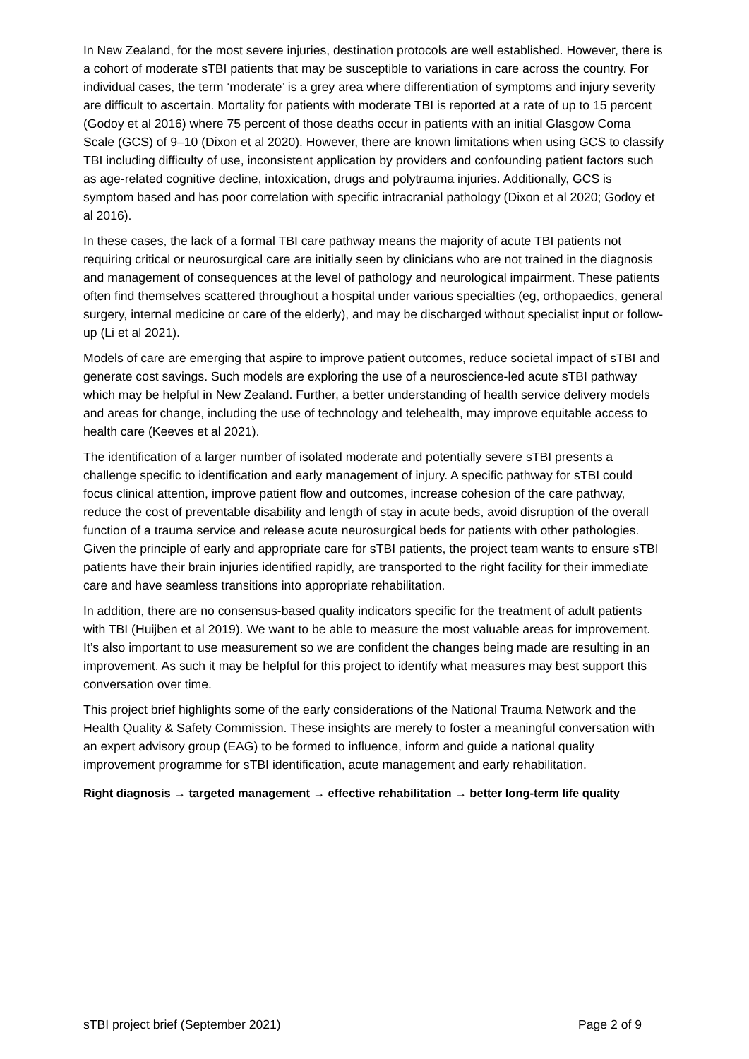In New Zealand, for the most severe injuries, destination protocols are well established. However, there is a cohort of moderate sTBI patients that may be susceptible to variations in care across the country. For individual cases, the term ‘moderate’ is a grey area where differentiation of symptoms and injury severity are difficult to ascertain. Mortality for patients with moderate TBI is reported at a rate of up to 15 percent (Godoy et al 2016) where 75 percent of those deaths occur in patients with an initial Glasgow Coma Scale (GCS) of 9–10 (Dixon et al 2020). However, there are known limitations when using GCS to classify TBI including difficulty of use, inconsistent application by providers and confounding patient factors such as age-related cognitive decline, intoxication, drugs and polytrauma injuries. Additionally, GCS is symptom based and has poor correlation with specific intracranial pathology (Dixon et al 2020; Godoy et al 2016).
In these cases, the lack of a formal TBI care pathway means the majority of acute TBI patients not requiring critical or neurosurgical care are initially seen by clinicians who are not trained in the diagnosis and management of consequences at the level of pathology and neurological impairment. These patients often find themselves scattered throughout a hospital under various specialties (eg, orthopaedics, general surgery, internal medicine or care of the elderly), and may be discharged without specialist input or follow-up (Li et al 2021).
Models of care are emerging that aspire to improve patient outcomes, reduce societal impact of sTBI and generate cost savings. Such models are exploring the use of a neuroscience-led acute sTBI pathway which may be helpful in New Zealand. Further, a better understanding of health service delivery models and areas for change, including the use of technology and telehealth, may improve equitable access to health care (Keeves et al 2021).
The identification of a larger number of isolated moderate and potentially severe sTBI presents a challenge specific to identification and early management of injury. A specific pathway for sTBI could focus clinical attention, improve patient flow and outcomes, increase cohesion of the care pathway, reduce the cost of preventable disability and length of stay in acute beds, avoid disruption of the overall function of a trauma service and release acute neurosurgical beds for patients with other pathologies. Given the principle of early and appropriate care for sTBI patients, the project team wants to ensure sTBI patients have their brain injuries identified rapidly, are transported to the right facility for their immediate care and have seamless transitions into appropriate rehabilitation.
In addition, there are no consensus-based quality indicators specific for the treatment of adult patients with TBI (Huijben et al 2019). We want to be able to measure the most valuable areas for improvement. It’s also important to use measurement so we are confident the changes being made are resulting in an improvement. As such it may be helpful for this project to identify what measures may best support this conversation over time.
This project brief highlights some of the early considerations of the National Trauma Network and the Health Quality & Safety Commission. These insights are merely to foster a meaningful conversation with an expert advisory group (EAG) to be formed to influence, inform and guide a national quality improvement programme for sTBI identification, acute management and early rehabilitation.
Right diagnosis → targeted management → effective rehabilitation → better long-term life quality
sTBI project brief (September 2021) Page 2 of 9